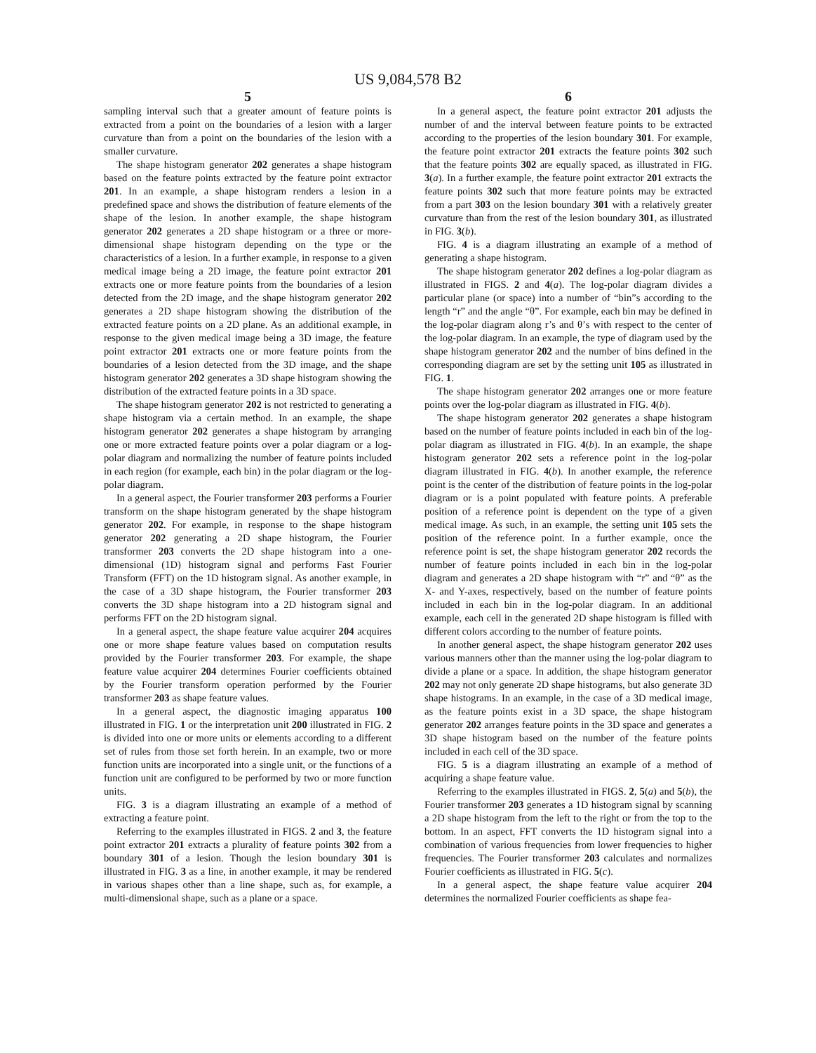US 9,084,578 B2
5 6
sampling interval such that a greater amount of feature points is extracted from a point on the boundaries of a lesion with a larger curvature than from a point on the boundaries of the lesion with a smaller curvature.
The shape histogram generator 202 generates a shape histogram based on the feature points extracted by the feature point extractor 201. In an example, a shape histogram renders a lesion in a predefined space and shows the distribution of feature elements of the shape of the lesion. In another example, the shape histogram generator 202 generates a 2D shape histogram or a three or more-dimensional shape histogram depending on the type or the characteristics of a lesion. In a further example, in response to a given medical image being a 2D image, the feature point extractor 201 extracts one or more feature points from the boundaries of a lesion detected from the 2D image, and the shape histogram generator 202 generates a 2D shape histogram showing the distribution of the extracted feature points on a 2D plane. As an additional example, in response to the given medical image being a 3D image, the feature point extractor 201 extracts one or more feature points from the boundaries of a lesion detected from the 3D image, and the shape histogram generator 202 generates a 3D shape histogram showing the distribution of the extracted feature points in a 3D space.
The shape histogram generator 202 is not restricted to generating a shape histogram via a certain method. In an example, the shape histogram generator 202 generates a shape histogram by arranging one or more extracted feature points over a polar diagram or a log-polar diagram and normalizing the number of feature points included in each region (for example, each bin) in the polar diagram or the log-polar diagram.
In a general aspect, the Fourier transformer 203 performs a Fourier transform on the shape histogram generated by the shape histogram generator 202. For example, in response to the shape histogram generator 202 generating a 2D shape histogram, the Fourier transformer 203 converts the 2D shape histogram into a one-dimensional (1D) histogram signal and performs Fast Fourier Transform (FFT) on the 1D histogram signal. As another example, in the case of a 3D shape histogram, the Fourier transformer 203 converts the 3D shape histogram into a 2D histogram signal and performs FFT on the 2D histogram signal.
In a general aspect, the shape feature value acquirer 204 acquires one or more shape feature values based on computation results provided by the Fourier transformer 203. For example, the shape feature value acquirer 204 determines Fourier coefficients obtained by the Fourier transform operation performed by the Fourier transformer 203 as shape feature values.
In a general aspect, the diagnostic imaging apparatus 100 illustrated in FIG. 1 or the interpretation unit 200 illustrated in FIG. 2 is divided into one or more units or elements according to a different set of rules from those set forth herein. In an example, two or more function units are incorporated into a single unit, or the functions of a function unit are configured to be performed by two or more function units.
FIG. 3 is a diagram illustrating an example of a method of extracting a feature point.
Referring to the examples illustrated in FIGS. 2 and 3, the feature point extractor 201 extracts a plurality of feature points 302 from a boundary 301 of a lesion. Though the lesion boundary 301 is illustrated in FIG. 3 as a line, in another example, it may be rendered in various shapes other than a line shape, such as, for example, a multi-dimensional shape, such as a plane or a space.
In a general aspect, the feature point extractor 201 adjusts the number of and the interval between feature points to be extracted according to the properties of the lesion boundary 301. For example, the feature point extractor 201 extracts the feature points 302 such that the feature points 302 are equally spaced, as illustrated in FIG. 3(a). In a further example, the feature point extractor 201 extracts the feature points 302 such that more feature points may be extracted from a part 303 on the lesion boundary 301 with a relatively greater curvature than from the rest of the lesion boundary 301, as illustrated in FIG. 3(b).
FIG. 4 is a diagram illustrating an example of a method of generating a shape histogram.
The shape histogram generator 202 defines a log-polar diagram as illustrated in FIGS. 2 and 4(a). The log-polar diagram divides a particular plane (or space) into a number of “bin”s according to the length “r” and the angle “θ”. For example, each bin may be defined in the log-polar diagram along r’s and θ’s with respect to the center of the log-polar diagram. In an example, the type of diagram used by the shape histogram generator 202 and the number of bins defined in the corresponding diagram are set by the setting unit 105 as illustrated in FIG. 1.
The shape histogram generator 202 arranges one or more feature points over the log-polar diagram as illustrated in FIG. 4(b).
The shape histogram generator 202 generates a shape histogram based on the number of feature points included in each bin of the log-polar diagram as illustrated in FIG. 4(b). In an example, the shape histogram generator 202 sets a reference point in the log-polar diagram illustrated in FIG. 4(b). In another example, the reference point is the center of the distribution of feature points in the log-polar diagram or is a point populated with feature points. A preferable position of a reference point is dependent on the type of a given medical image. As such, in an example, the setting unit 105 sets the position of the reference point. In a further example, once the reference point is set, the shape histogram generator 202 records the number of feature points included in each bin in the log-polar diagram and generates a 2D shape histogram with “r” and “θ” as the X- and Y-axes, respectively, based on the number of feature points included in each bin in the log-polar diagram. In an additional example, each cell in the generated 2D shape histogram is filled with different colors according to the number of feature points.
In another general aspect, the shape histogram generator 202 uses various manners other than the manner using the log-polar diagram to divide a plane or a space. In addition, the shape histogram generator 202 may not only generate 2D shape histograms, but also generate 3D shape histograms. In an example, in the case of a 3D medical image, as the feature points exist in a 3D space, the shape histogram generator 202 arranges feature points in the 3D space and generates a 3D shape histogram based on the number of the feature points included in each cell of the 3D space.
FIG. 5 is a diagram illustrating an example of a method of acquiring a shape feature value.
Referring to the examples illustrated in FIGS. 2, 5(a) and 5(b), the Fourier transformer 203 generates a 1D histogram signal by scanning a 2D shape histogram from the left to the right or from the top to the bottom. In an aspect, FFT converts the 1D histogram signal into a combination of various frequencies from lower frequencies to higher frequencies. The Fourier transformer 203 calculates and normalizes Fourier coefficients as illustrated in FIG. 5(c).
In a general aspect, the shape feature value acquirer 204 determines the normalized Fourier coefficients as shape fea-